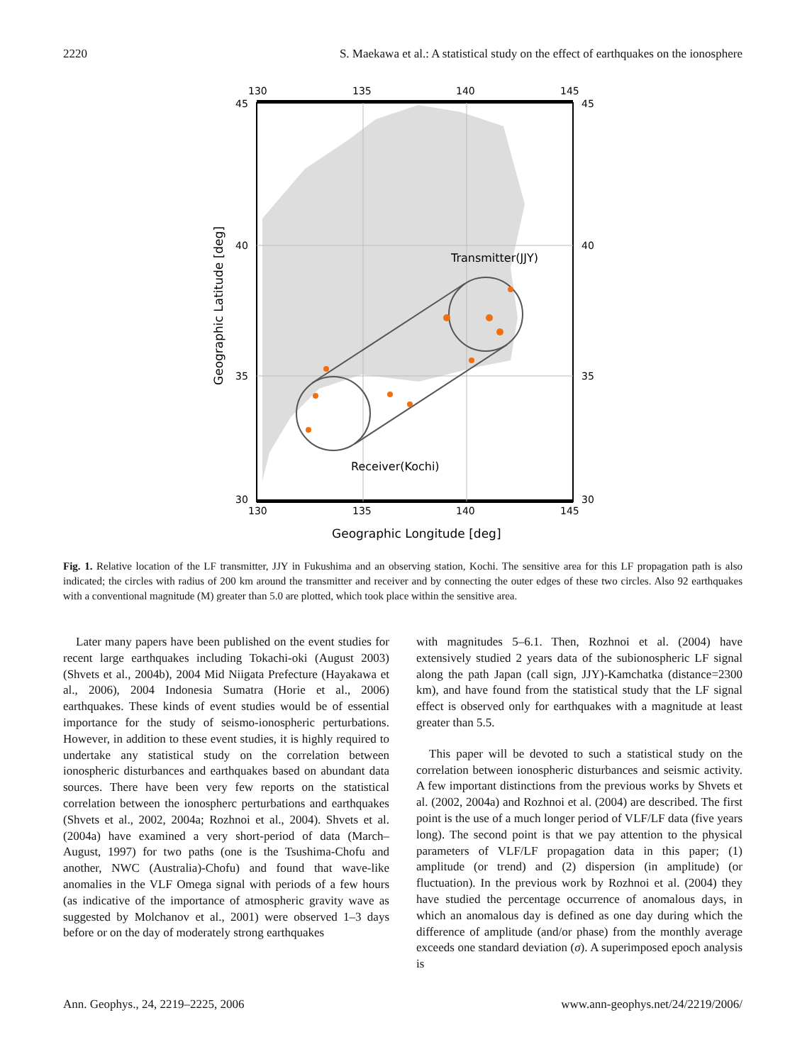2220 S. Maekawa et al.: A statistical study on the effect of earthquakes on the ionosphere
130
135
140
145
130
135
140
145
45
40
35
30
45
40
35
30
Transmitter(JJY)
Receiver(Kochi)
Geographic Longitude [deg]
Geographic Latitude [deg]
Fig. 1. Relative location of the LF transmitter, JJY in Fukushima and an observing station, Kochi. The sensitive area for this LF propagation path is also indicated; the circles with radius of 200 km around the transmitter and receiver and by connecting the outer edges of these two circles. Also 92 earthquakes with a conventional magnitude (M) greater than 5.0 are plotted, which took place within the sensitive area.
Later many papers have been published on the event studies for recent large earthquakes including Tokachi-oki (August 2003) (Shvets et al., 2004b), 2004 Mid Niigata Prefecture (Hayakawa et al., 2006), 2004 Indonesia Sumatra (Horie et al., 2006) earthquakes. These kinds of event studies would be of essential importance for the study of seismo-ionospheric perturbations. However, in addition to these event studies, it is highly required to undertake any statistical study on the correlation between ionospheric disturbances and earthquakes based on abundant data sources. There have been very few reports on the statistical correlation between the ionospherc perturbations and earthquakes (Shvets et al., 2002, 2004a; Rozhnoi et al., 2004). Shvets et al. (2004a) have examined a very short-period of data (March–August, 1997) for two paths (one is the Tsushima-Chofu and another, NWC (Australia)-Chofu) and found that wave-like anomalies in the VLF Omega signal with periods of a few hours (as indicative of the importance of atmospheric gravity wave as suggested by Molchanov et al., 2001) were observed 1–3 days before or on the day of moderately strong earthquakes
with magnitudes 5–6.1. Then, Rozhnoi et al. (2004) have extensively studied 2 years data of the subionospheric LF signal along the path Japan (call sign, JJY)-Kamchatka (distance=2300 km), and have found from the statistical study that the LF signal effect is observed only for earthquakes with a magnitude at least greater than 5.5.
This paper will be devoted to such a statistical study on the correlation between ionospheric disturbances and seismic activity. A few important distinctions from the previous works by Shvets et al. (2002, 2004a) and Rozhnoi et al. (2004) are described. The first point is the use of a much longer period of VLF/LF data (five years long). The second point is that we pay attention to the physical parameters of VLF/LF propagation data in this paper; (1) amplitude (or trend) and (2) dispersion (in amplitude) (or fluctuation). In the previous work by Rozhnoi et al. (2004) they have studied the percentage occurrence of anomalous days, in which an anomalous day is defined as one day during which the difference of amplitude (and/or phase) from the monthly average exceeds one standard deviation (σ). A superimposed epoch analysis is
Ann. Geophys., 24, 2219–2225, 2006 www.ann-geophys.net/24/2219/2006/